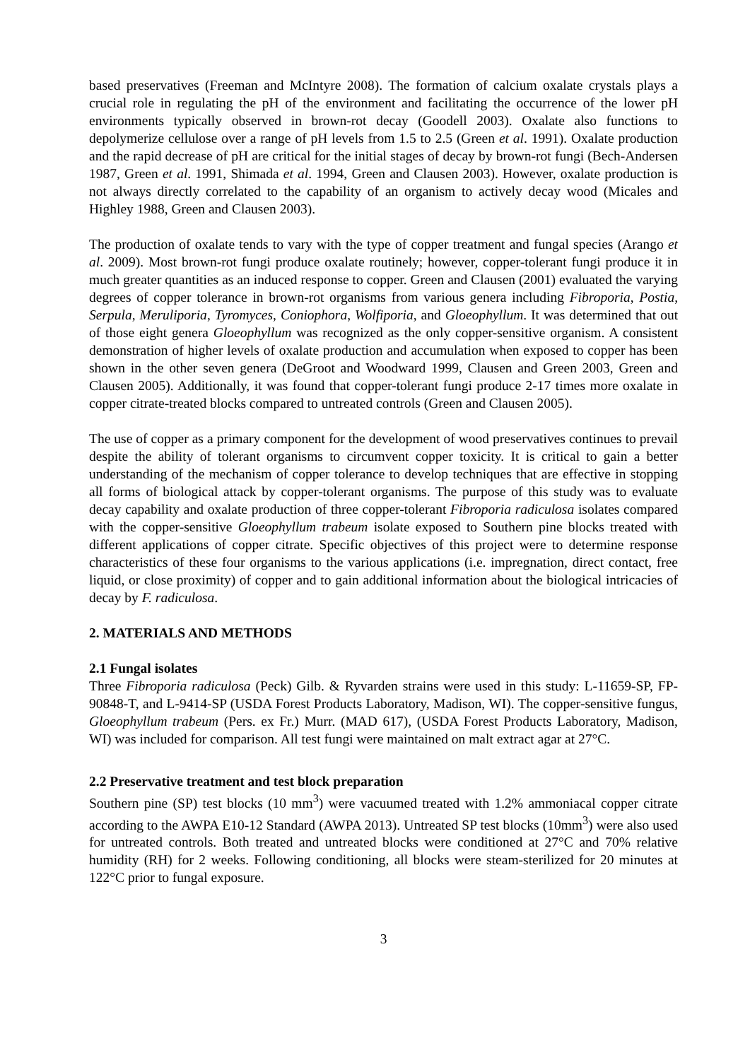based preservatives (Freeman and McIntyre 2008). The formation of calcium oxalate crystals plays a crucial role in regulating the pH of the environment and facilitating the occurrence of the lower pH environments typically observed in brown-rot decay (Goodell 2003). Oxalate also functions to depolymerize cellulose over a range of pH levels from 1.5 to 2.5 (Green et al. 1991). Oxalate production and the rapid decrease of pH are critical for the initial stages of decay by brown-rot fungi (Bech-Andersen 1987, Green et al. 1991, Shimada et al. 1994, Green and Clausen 2003). However, oxalate production is not always directly correlated to the capability of an organism to actively decay wood (Micales and Highley 1988, Green and Clausen 2003).
The production of oxalate tends to vary with the type of copper treatment and fungal species (Arango et al. 2009). Most brown-rot fungi produce oxalate routinely; however, copper-tolerant fungi produce it in much greater quantities as an induced response to copper. Green and Clausen (2001) evaluated the varying degrees of copper tolerance in brown-rot organisms from various genera including Fibroporia, Postia, Serpula, Meruliporia, Tyromyces, Coniophora, Wolfiporia, and Gloeophyllum. It was determined that out of those eight genera Gloeophyllum was recognized as the only copper-sensitive organism. A consistent demonstration of higher levels of oxalate production and accumulation when exposed to copper has been shown in the other seven genera (DeGroot and Woodward 1999, Clausen and Green 2003, Green and Clausen 2005). Additionally, it was found that copper-tolerant fungi produce 2-17 times more oxalate in copper citrate-treated blocks compared to untreated controls (Green and Clausen 2005).
The use of copper as a primary component for the development of wood preservatives continues to prevail despite the ability of tolerant organisms to circumvent copper toxicity. It is critical to gain a better understanding of the mechanism of copper tolerance to develop techniques that are effective in stopping all forms of biological attack by copper-tolerant organisms. The purpose of this study was to evaluate decay capability and oxalate production of three copper-tolerant Fibroporia radiculosa isolates compared with the copper-sensitive Gloeophyllum trabeum isolate exposed to Southern pine blocks treated with different applications of copper citrate. Specific objectives of this project were to determine response characteristics of these four organisms to the various applications (i.e. impregnation, direct contact, free liquid, or close proximity) of copper and to gain additional information about the biological intricacies of decay by F. radiculosa.
2. MATERIALS AND METHODS
2.1 Fungal isolates
Three Fibroporia radiculosa (Peck) Gilb. & Ryvarden strains were used in this study: L-11659-SP, FP-90848-T, and L-9414-SP (USDA Forest Products Laboratory, Madison, WI). The copper-sensitive fungus, Gloeophyllum trabeum (Pers. ex Fr.) Murr. (MAD 617), (USDA Forest Products Laboratory, Madison, WI) was included for comparison. All test fungi were maintained on malt extract agar at 27°C.
2.2 Preservative treatment and test block preparation
Southern pine (SP) test blocks (10 mm<sup>3</sup>) were vacuumed treated with 1.2% ammoniacal copper citrate according to the AWPA E10-12 Standard (AWPA 2013). Untreated SP test blocks (10mm<sup>3</sup>) were also used for untreated controls. Both treated and untreated blocks were conditioned at 27°C and 70% relative humidity (RH) for 2 weeks. Following conditioning, all blocks were steam-sterilized for 20 minutes at 122°C prior to fungal exposure.
3